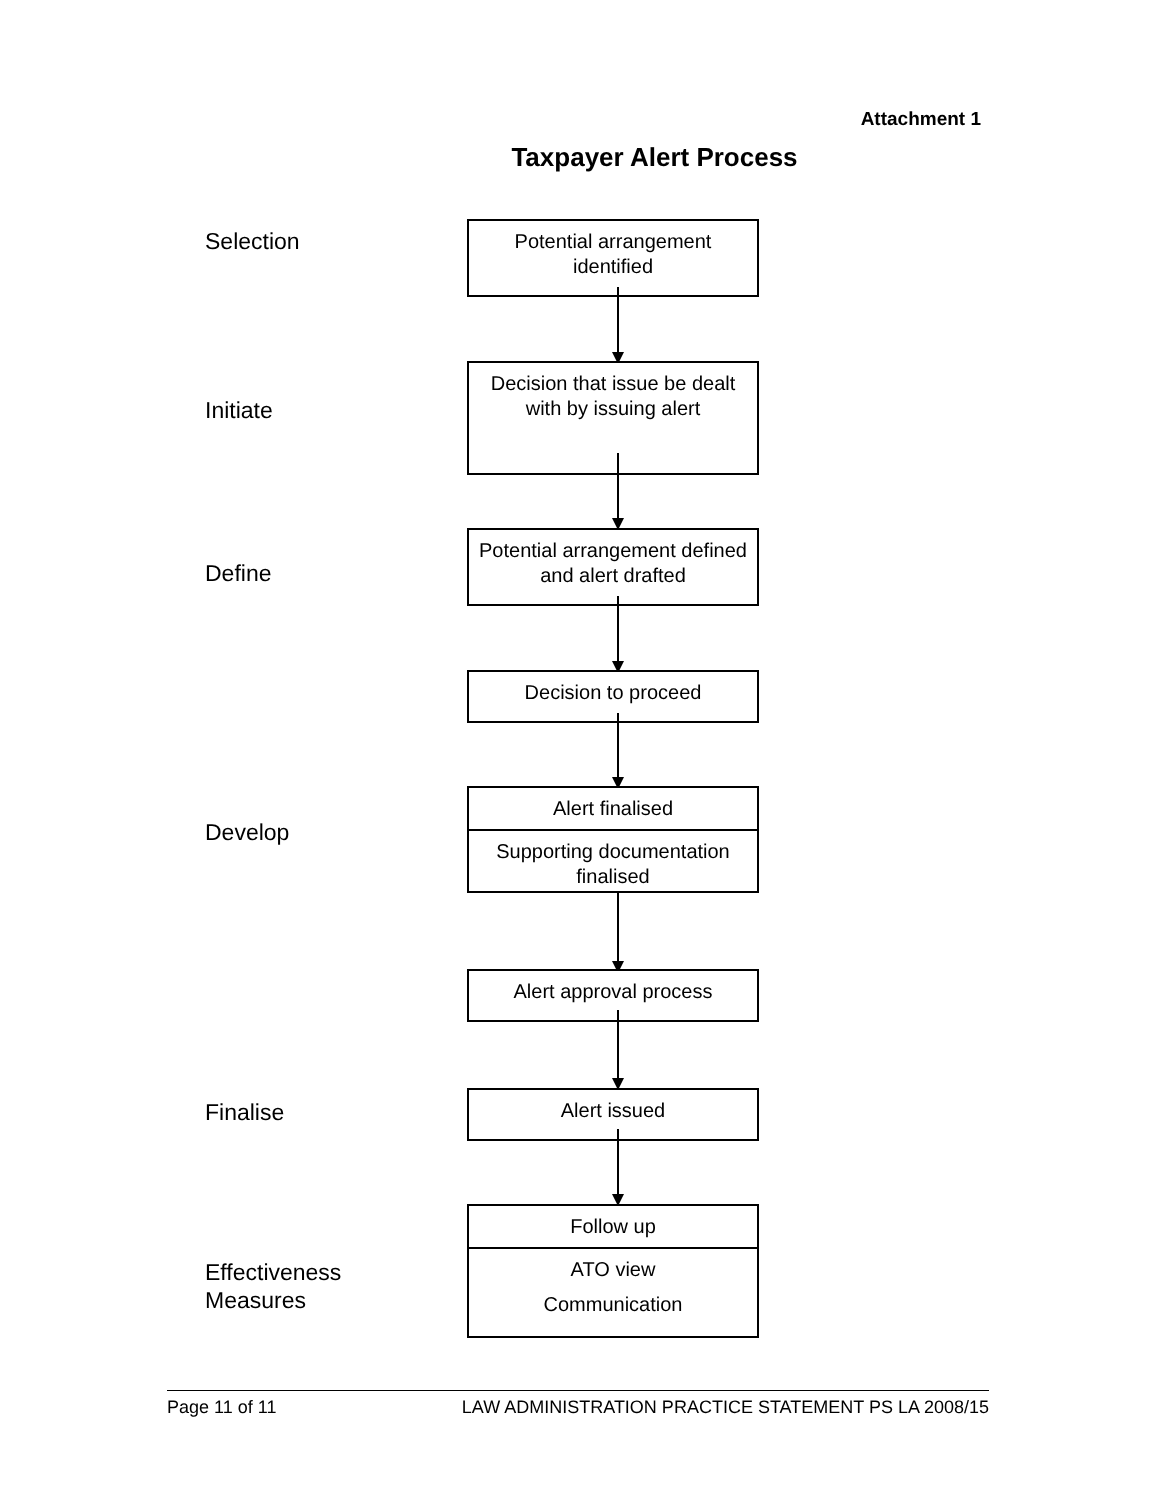Attachment 1
Taxpayer Alert Process
Selection
Potential arrangement identified
Initiate
Decision that issue be dealt with by issuing alert
Define
Potential arrangement defined and alert drafted
Decision to proceed
Develop
Alert finalised
Supporting documentation finalised
Alert approval process
Finalise Alert issued
Effectiveness
Measures
Follow up
ATO view
Communication
Page 11 of 11 LAW ADMINISTRATION PRACTICE STATEMENT PS LA 2008/15